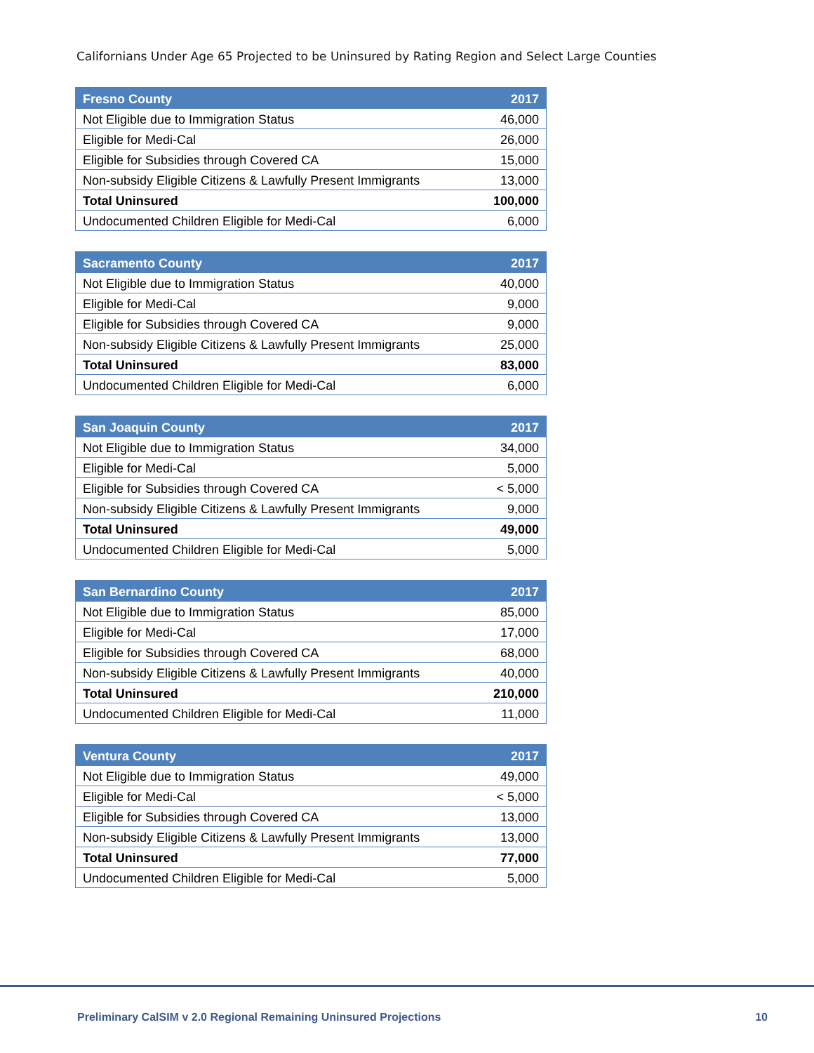Californians Under Age 65 Projected to be Uninsured by Rating Region and Select Large Counties
| Fresno County | 2017 |
| --- | --- |
| Not Eligible due to Immigration Status | 46,000 |
| Eligible for Medi-Cal | 26,000 |
| Eligible for Subsidies through Covered CA | 15,000 |
| Non-subsidy Eligible Citizens & Lawfully Present Immigrants | 13,000 |
| Total Uninsured | 100,000 |
| Undocumented Children Eligible for Medi-Cal | 6,000 |
| Sacramento County | 2017 |
| --- | --- |
| Not Eligible due to Immigration Status | 40,000 |
| Eligible for Medi-Cal | 9,000 |
| Eligible for Subsidies through Covered CA | 9,000 |
| Non-subsidy Eligible Citizens & Lawfully Present Immigrants | 25,000 |
| Total Uninsured | 83,000 |
| Undocumented Children Eligible for Medi-Cal | 6,000 |
| San Joaquin County | 2017 |
| --- | --- |
| Not Eligible due to Immigration Status | 34,000 |
| Eligible for Medi-Cal | 5,000 |
| Eligible for Subsidies through Covered CA | < 5,000 |
| Non-subsidy Eligible Citizens & Lawfully Present Immigrants | 9,000 |
| Total Uninsured | 49,000 |
| Undocumented Children Eligible for Medi-Cal | 5,000 |
| San Bernardino County | 2017 |
| --- | --- |
| Not Eligible due to Immigration Status | 85,000 |
| Eligible for Medi-Cal | 17,000 |
| Eligible for Subsidies through Covered CA | 68,000 |
| Non-subsidy Eligible Citizens & Lawfully Present Immigrants | 40,000 |
| Total Uninsured | 210,000 |
| Undocumented Children Eligible for Medi-Cal | 11,000 |
| Ventura County | 2017 |
| --- | --- |
| Not Eligible due to Immigration Status | 49,000 |
| Eligible for Medi-Cal | < 5,000 |
| Eligible for Subsidies through Covered CA | 13,000 |
| Non-subsidy Eligible Citizens & Lawfully Present Immigrants | 13,000 |
| Total Uninsured | 77,000 |
| Undocumented Children Eligible for Medi-Cal | 5,000 |
Preliminary CalSIM v 2.0 Regional Remaining Uninsured Projections 10